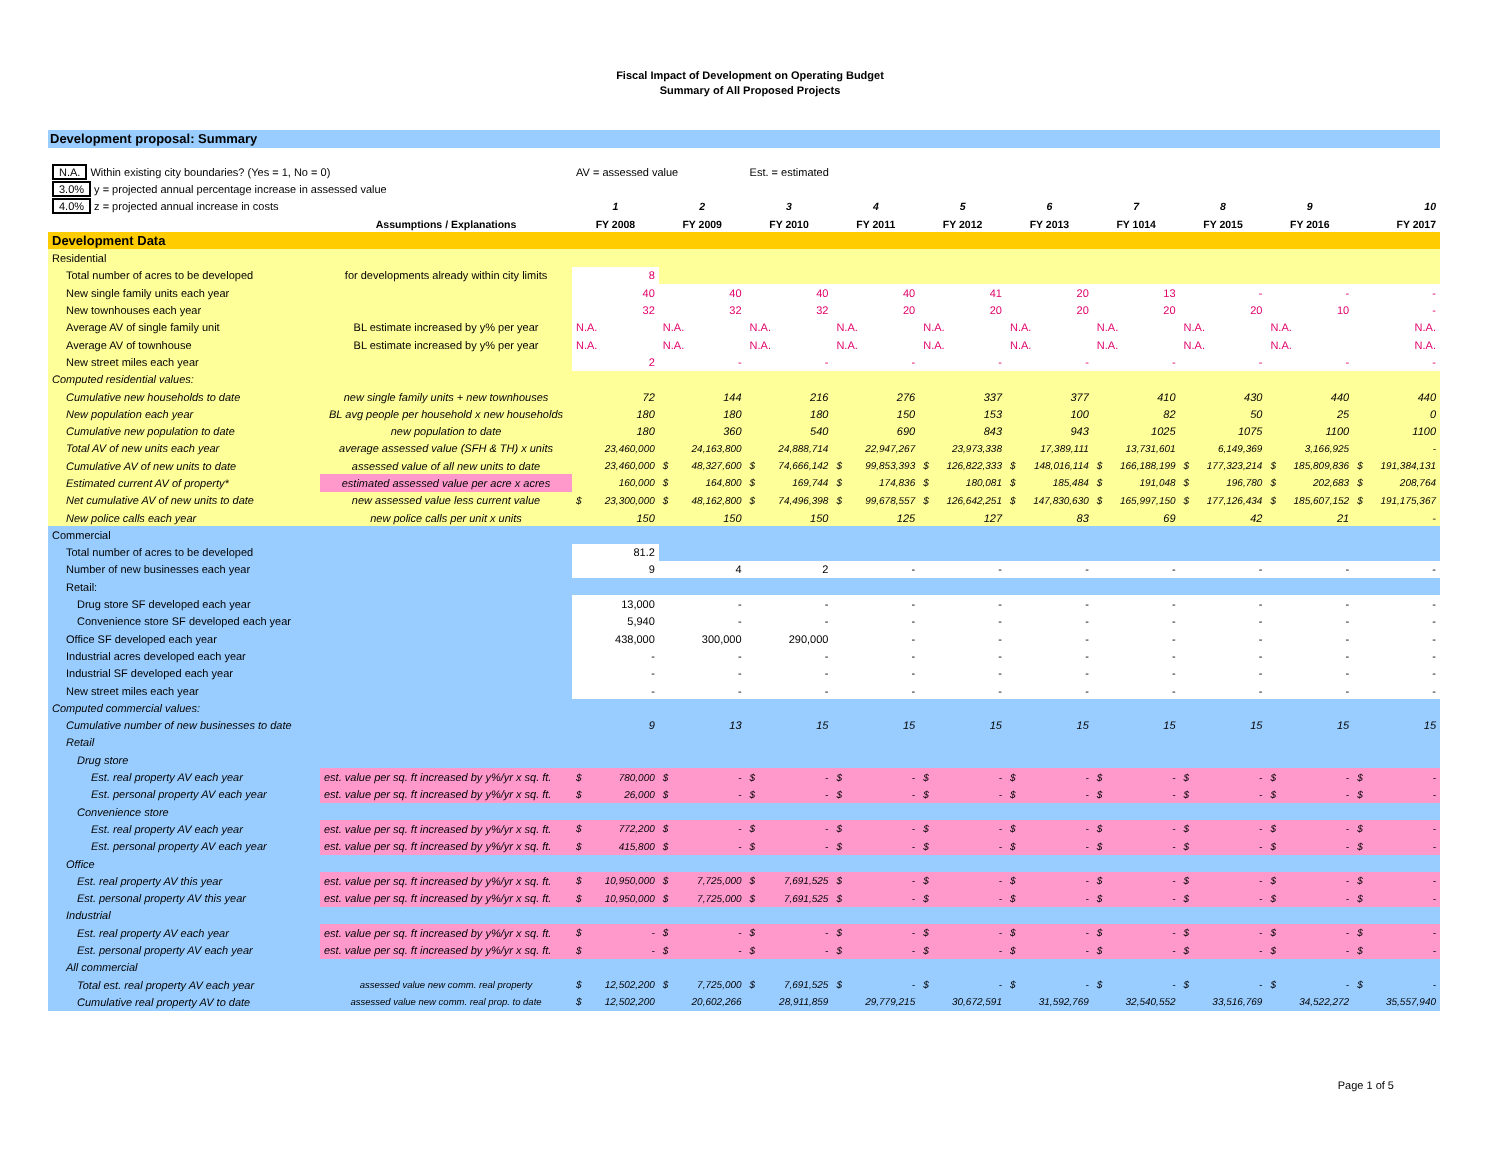Fiscal Impact of Development on Operating Budget
Summary of All Proposed Projects
Development proposal: Summary
| N.A. Within existing city boundaries? (Yes = 1, No = 0) | | AV = assessed value | | Est. = estimated | | | | | | | |
| 3.0% y = projected annual percentage increase in assessed value | | | | | | | | | | | |
| 4.0% z = projected annual increase in costs | | 1 | 2 | 3 | 4 | 5 | 6 | 7 | 8 | 9 | 10 |
| | Assumptions / Explanations | FY 2008 | FY 2009 | FY 2010 | FY 2011 | FY 2012 | FY 2013 | FY 1014 | FY 2015 | FY 2016 | FY 2017 |
| Development Data | | | | | | | | | | | |
| Residential | | | | | | | | | | | |
| Total number of acres to be developed | for developments already within city limits | 8 | | | | | | | | | |
| New single family units each year | | 40 | 40 | 40 | 40 | 41 | 20 | 13 | - | - | - |
| New townhouses each year | | 32 | 32 | 32 | 20 | 20 | 20 | 20 | 20 | 10 | - |
| Average AV of single family unit | BL estimate increased by y% per year | N.A. | N.A. | N.A. | N.A. | N.A. | N.A. | N.A. | N.A. | N.A. | N.A. |
| Average AV of townhouse | BL estimate increased by y% per year | N.A. | N.A. | N.A. | N.A. | N.A. | N.A. | N.A. | N.A. | N.A. | N.A. |
| New street miles each year | | 2 | - | - | - | - | - | - | - | - | - |
| Computed residential values: | | | | | | | | | | | |
| Cumulative new households to date | new single family units + new townhouses | 72 | 144 | 216 | 276 | 337 | 377 | 410 | 430 | 440 | 440 |
| New population each year | BL avg people per household x new households | 180 | 180 | 180 | 150 | 153 | 100 | 82 | 50 | 25 | 0 |
| Cumulative new population to date | new population to date | 180 | 360 | 540 | 690 | 843 | 943 | 1025 | 1075 | 1100 | 1100 |
| Total AV of new units each year | average assessed value (SFH & TH) x units | 23,460,000 | 24,163,800 | 24,888,714 | 22,947,267 | 23,973,338 | 17,389,111 | 13,731,601 | 6,149,369 | 3,166,925 | - |
| Cumulative AV of new units to date | assessed value of all new units to date | 23,460,000 | $ 48,327,600 | $ 74,666,142 | $ 99,853,393 | $ 126,822,333 | $ 148,016,114 | $ 166,188,199 | $ 177,323,214 | $ 185,809,836 | $ 191,384,131 |
| Estimated current AV of property* | estimated assessed value per acre x acres | 160,000 | $ 164,800 | $ 169,744 | $ 174,836 | $ 180,081 | $ 185,484 | $ 191,048 | $ 196,780 | $ 202,683 | $ 208,764 |
| Net cumulative AV of new units to date | new assessed value less current value | $ 23,300,000 | $ 48,162,800 | $ 74,496,398 | $ 99,678,557 | $ 126,642,251 | $ 147,830,630 | $ 165,997,150 | $ 177,126,434 | $ 185,607,152 | $ 191,175,367 |
| New police calls each year | new police calls per unit x units | 150 | 150 | 150 | 125 | 127 | 83 | 69 | 42 | 21 | - |
| Commercial | | | | | | | | | | | |
| Total number of acres to be developed | | 81.2 | | | | | | | | | |
| Number of new businesses each year | | 9 | 4 | 2 | - | - | - | - | - | - | - |
| Retail: | | | | | | | | | | | |
| Drug store SF developed each year | | 13,000 | - | - | - | - | - | - | - | - | - |
| Convenience store SF developed each year | | 5,940 | - | - | - | - | - | - | - | - | - |
| Office SF developed each year | | 438,000 | 300,000 | 290,000 | - | - | - | - | - | - | - |
| Industrial acres developed each year | | - | - | - | - | - | - | - | - | - | - |
| Industrial SF developed each year | | - | - | - | - | - | - | - | - | - | - |
| New street miles each year | | - | - | - | - | - | - | - | - | - | - |
| Computed commercial values: | | | | | | | | | | | |
| Cumulative number of new businesses to date | | 9 | 13 | 15 | 15 | 15 | 15 | 15 | 15 | 15 | 15 |
| Retail | | | | | | | | | | | |
| Drug store | | | | | | | | | | | |
| Est. real property AV each year | est. value per sq. ft increased by y%/yr x sq. ft. | $ 780,000 | $ - | $ - | $ - | $ - | $ - | $ - | $ - | $ - | $ - |
| Est. personal property AV each year | est. value per sq. ft increased by y%/yr x sq. ft. | $ 26,000 | $ - | $ - | $ - | $ - | $ - | $ - | $ - | $ - | $ - |
| Convenience store | | | | | | | | | | | |
| Est. real property AV each year | est. value per sq. ft increased by y%/yr x sq. ft. | $ 772,200 | $ - | $ - | $ - | $ - | $ - | $ - | $ - | $ - | $ - |
| Est. personal property AV each year | est. value per sq. ft increased by y%/yr x sq. ft. | $ 415,800 | $ - | $ - | $ - | $ - | $ - | $ - | $ - | $ - | $ - |
| Office | | | | | | | | | | | |
| Est. real property AV this year | est. value per sq. ft increased by y%/yr x sq. ft. | $ 10,950,000 | $ 7,725,000 | $ 7,691,525 | $ - | $ - | $ - | $ - | $ - | $ - | $ - |
| Est. personal property AV this year | est. value per sq. ft increased by y%/yr x sq. ft. | $ 10,950,000 | $ 7,725,000 | $ 7,691,525 | $ - | $ - | $ - | $ - | $ - | $ - | $ - |
| Industrial | | | | | | | | | | | |
| Est. real property AV each year | est. value per sq. ft increased by y%/yr x sq. ft. | $ - | $ - | $ - | $ - | $ - | $ - | $ - | $ - | $ - | $ - |
| Est. personal property AV each year | est. value per sq. ft increased by y%/yr x sq. ft. | $ - | $ - | $ - | $ - | $ - | $ - | $ - | $ - | $ - | $ - |
| All commercial | | | | | | | | | | | |
| Total est. real property AV each year | assessed value new comm. real property | $ 12,502,200 | $ 7,725,000 | $ 7,691,525 | $ - | $ - | $ - | $ - | $ - | $ - | $ - |
| Cumulative real property AV to date | assessed value new comm. real prop. to date | $ 12,502,200 | 20,602,266 | 28,911,859 | 29,779,215 | 30,672,591 | 31,592,769 | 32,540,552 | 33,516,769 | 34,522,272 | 35,557,940 |
Page 1 of 5